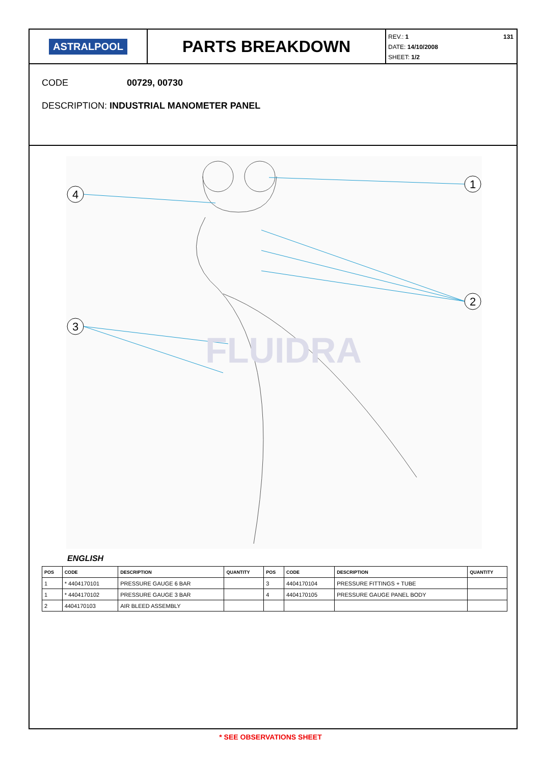ASTRALPOOL
PARTS BREAKDOWN
131 REV.: 1
DATE: 14/10/2008
SHEET: 1/2
CODE 00729, 00730
DESCRIPTION: INDUSTRIAL MANOMETER PANEL
4
1
2
3
FLUIDRA
ENGLISH
| POS | CODE | DESCRIPTION | QUANTITY | POS | CODE | DESCRIPTION | QUANTITY |
| --- | --- | --- | --- | --- | --- | --- | --- |
| 1 | * 4404170101 | PRESSURE GAUGE 6 BAR | | 3 | 4404170104 | PRESSURE FITTINGS + TUBE | |
| 1 | * 4404170102 | PRESSURE GAUGE 3 BAR | | 4 | 4404170105 | PRESSURE GAUGE PANEL BODY | |
| 2 | 4404170103 | AIR BLEED ASSEMBLY | | | | | |
* SEE OBSERVATIONS SHEET